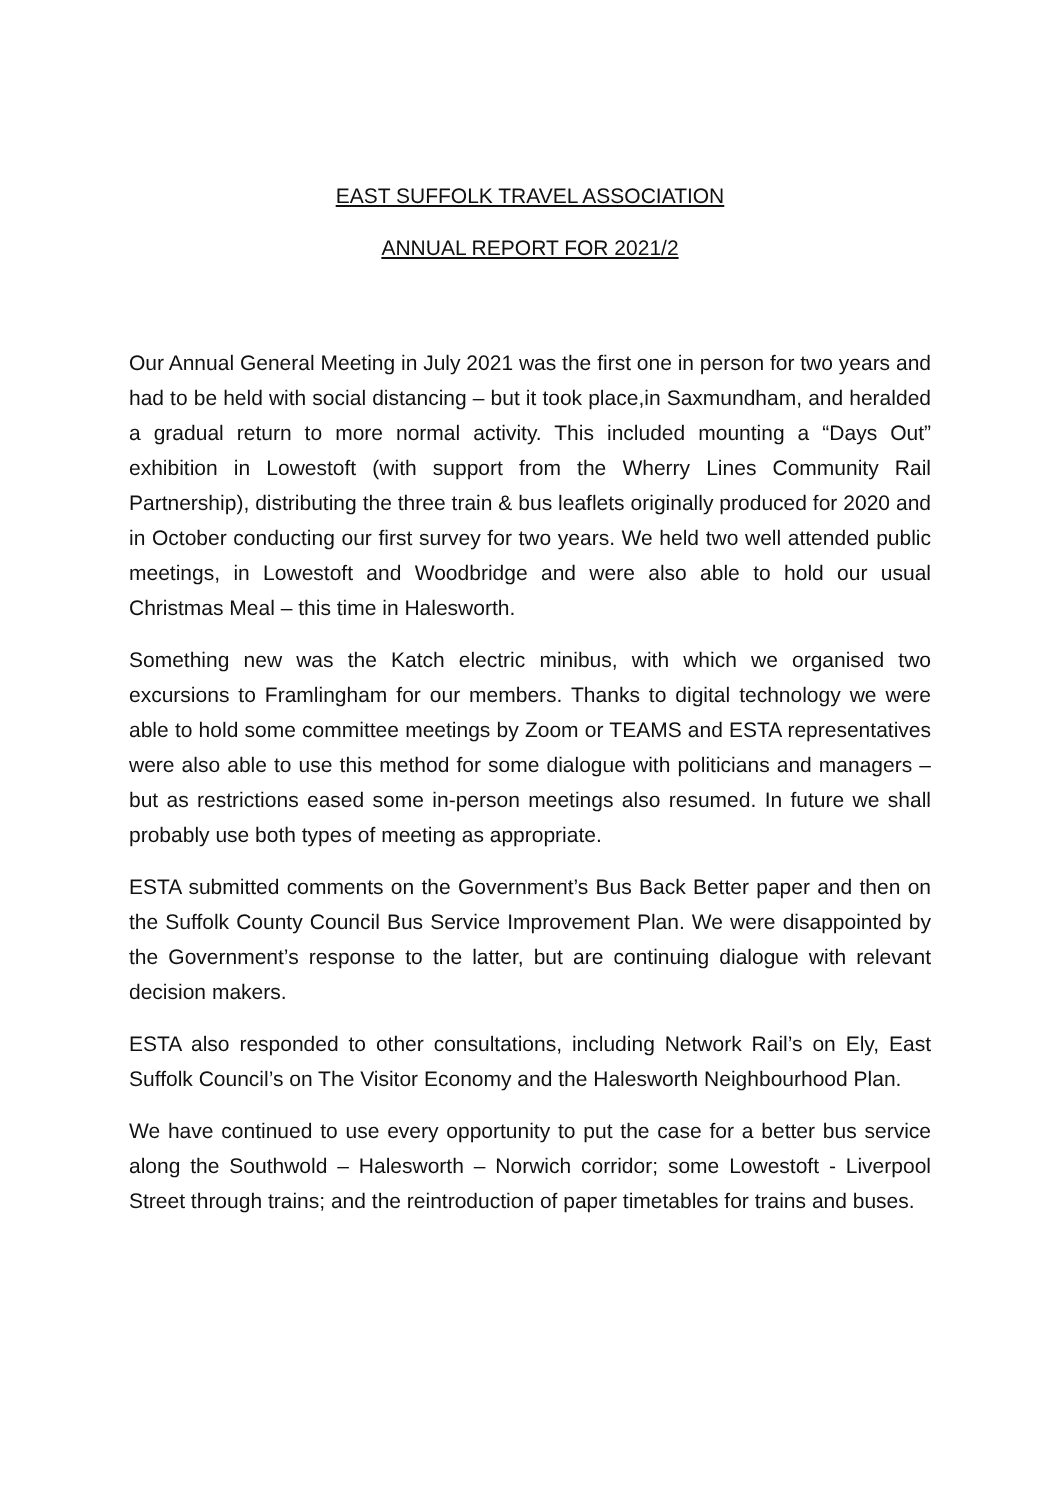EAST SUFFOLK TRAVEL ASSOCIATION
ANNUAL REPORT FOR 2021/2
Our Annual General Meeting in July 2021 was the first one in person for two years and had to be held with social distancing – but it took place,in Saxmundham, and heralded a gradual return to more normal activity. This included mounting a “Days Out” exhibition in Lowestoft (with support from the Wherry Lines Community Rail Partnership), distributing the three train & bus leaflets originally produced for 2020 and in October conducting our first survey for two years. We held two well attended public meetings, in Lowestoft and Woodbridge and were also able to hold our usual Christmas Meal – this time in Halesworth.
Something new was the Katch electric minibus, with which we organised two excursions to Framlingham for our members. Thanks to digital technology we were able to hold some committee meetings by Zoom or TEAMS and ESTA representatives were also able to use this method for some dialogue with politicians and managers – but as restrictions eased some in-person meetings also resumed. In future we shall probably use both types of meeting as appropriate.
ESTA submitted comments on the Government’s Bus Back Better paper and then on the Suffolk County Council Bus Service Improvement Plan. We were disappointed by the Government’s response to the latter, but are continuing dialogue with relevant decision makers.
ESTA also responded to other consultations, including Network Rail’s on Ely, East Suffolk Council’s on The Visitor Economy and the Halesworth Neighbourhood Plan.
We have continued to use every opportunity to put the case for a better bus service along the Southwold – Halesworth – Norwich corridor; some Lowestoft - Liverpool Street through trains; and the reintroduction of paper timetables for trains and buses.